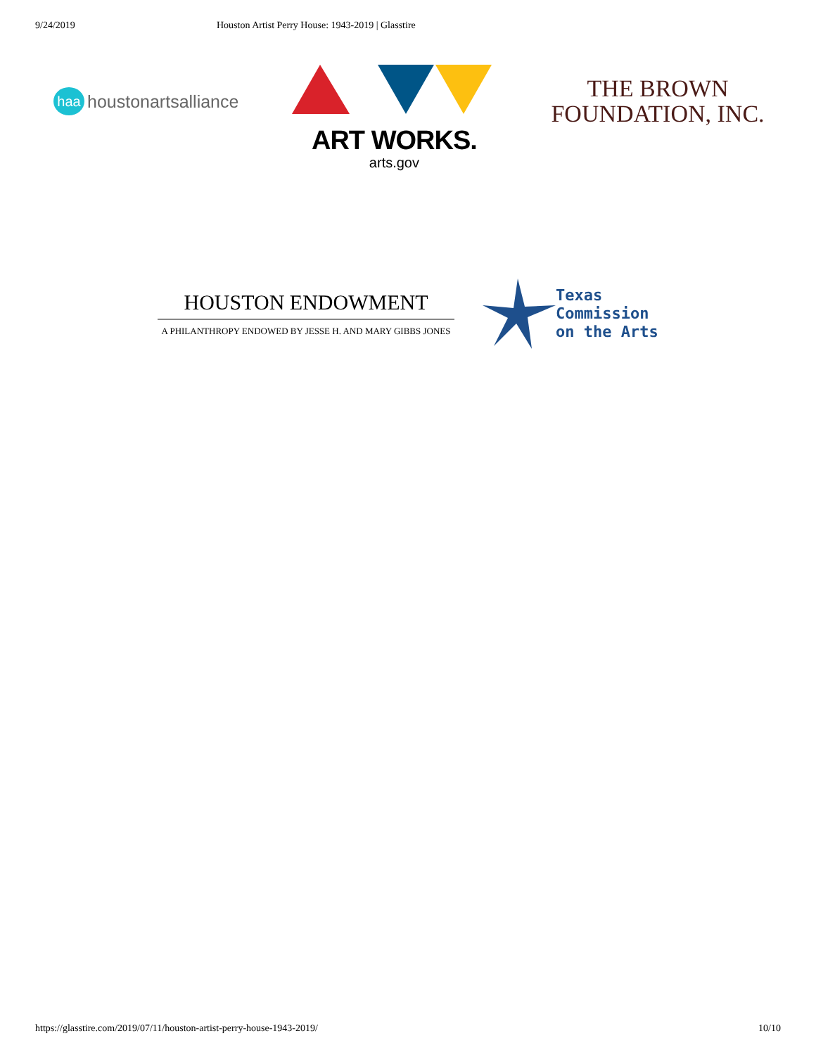9/24/2019 Houston Artist Perry House: 1943-2019 | Glasstire
haa
houstonartsalliance
ART WORKS.
arts.gov
THE BROWN
FOUNDATION, INC.
HOUSTON ENDOWMENT
A PHILANTHROPY ENDOWED BY JESSE H. AND MARY GIBBS JONES
Texas
Commission
on the Arts
https://glasstire.com/2019/07/11/houston-artist-perry-house-1943-2019/ 10/10